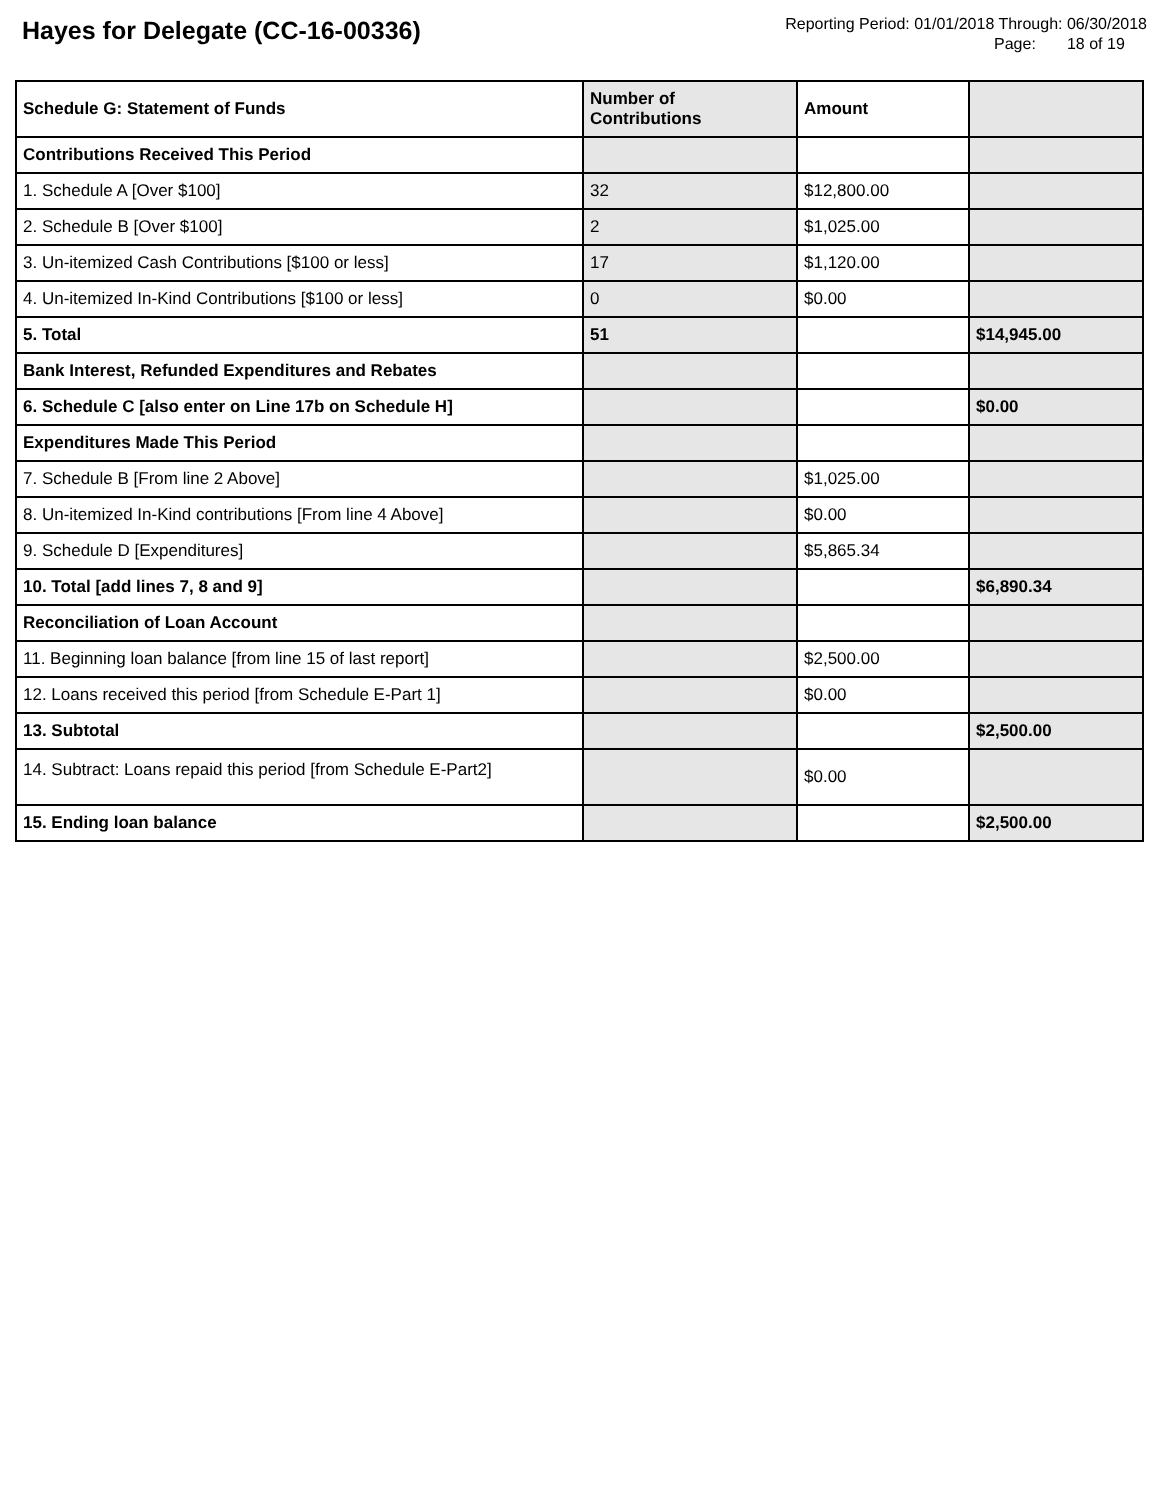Hayes for Delegate (CC-16-00336)
Reporting Period: 01/01/2018 Through: 06/30/2018
Page: 18 of 19
| Schedule G: Statement of Funds | Number of Contributions | Amount | |
| --- | --- | --- | --- |
| Contributions Received This Period | | | |
| 1. Schedule A [Over $100] | 32 | $12,800.00 | |
| 2. Schedule B [Over $100] | 2 | $1,025.00 | |
| 3. Un-itemized Cash Contributions [$100 or less] | 17 | $1,120.00 | |
| 4. Un-itemized In-Kind Contributions [$100 or less] | 0 | $0.00 | |
| 5. Total | 51 | | $14,945.00 |
| Bank Interest, Refunded Expenditures and Rebates | | | |
| 6. Schedule C [also enter on Line 17b on Schedule H] | | | $0.00 |
| Expenditures Made This Period | | | |
| 7. Schedule B [From line 2 Above] | | $1,025.00 | |
| 8. Un-itemized In-Kind contributions [From line 4 Above] | | $0.00 | |
| 9. Schedule D [Expenditures] | | $5,865.34 | |
| 10. Total [add lines 7, 8 and 9] | | | $6,890.34 |
| Reconciliation of Loan Account | | | |
| 11. Beginning loan balance [from line 15 of last report] | | $2,500.00 | |
| 12. Loans received this period [from Schedule E-Part 1] | | $0.00 | |
| 13. Subtotal | | | $2,500.00 |
| 14. Subtract: Loans repaid this period [from Schedule E-Part2] | | $0.00 | |
| 15. Ending loan balance | | | $2,500.00 |